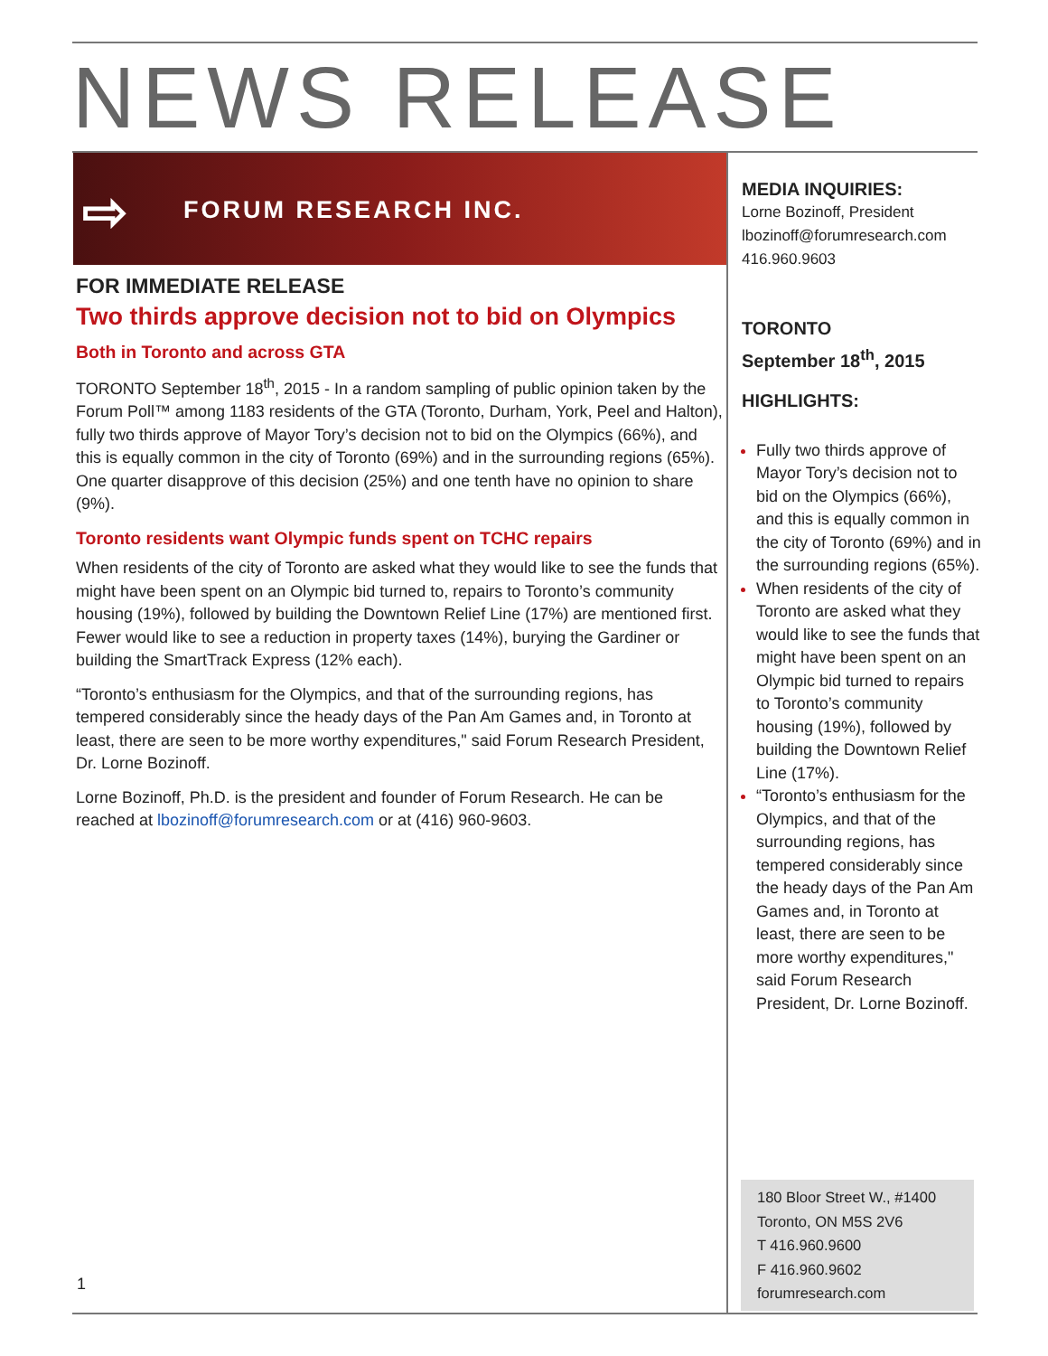NEWS RELEASE
⇨ FORUM RESEARCH INC.
FOR IMMEDIATE RELEASE
Two thirds approve decision not to bid on Olympics
Both in Toronto and across GTA
TORONTO September 18<sup>th</sup>, 2015 - In a random sampling of public opinion taken by the Forum Poll™ among 1183 residents of the GTA (Toronto, Durham, York, Peel and Halton), fully two thirds approve of Mayor Tory’s decision not to bid on the Olympics (66%), and this is equally common in the city of Toronto (69%) and in the surrounding regions (65%). One quarter disapprove of this decision (25%) and one tenth have no opinion to share (9%).
Toronto residents want Olympic funds spent on TCHC repairs
When residents of the city of Toronto are asked what they would like to see the funds that might have been spent on an Olympic bid turned to, repairs to Toronto’s community housing (19%), followed by building the Downtown Relief Line (17%) are mentioned first. Fewer would like to see a reduction in property taxes (14%), burying the Gardiner or building the SmartTrack Express (12% each).
“Toronto’s enthusiasm for the Olympics, and that of the surrounding regions, has tempered considerably since the heady days of the Pan Am Games and, in Toronto at least, there are seen to be more worthy expenditures," said Forum Research President, Dr. Lorne Bozinoff.
Lorne Bozinoff, Ph.D. is the president and founder of Forum Research. He can be reached at lbozinoff@forumresearch.com or at (416) 960-9603.
MEDIA INQUIRIES:
Lorne Bozinoff, President
lbozinoff@forumresearch.com
416.960.9603
TORONTO
September 18<sup>th</sup>, 2015
HIGHLIGHTS:
Fully two thirds approve of Mayor Tory’s decision not to bid on the Olympics (66%), and this is equally common in the city of Toronto (69%) and in the surrounding regions (65%).
When residents of the city of Toronto are asked what they would like to see the funds that might have been spent on an Olympic bid turned to repairs to Toronto’s community housing (19%), followed by building the Downtown Relief Line (17%).
“Toronto’s enthusiasm for the Olympics, and that of the surrounding regions, has tempered considerably since the heady days of the Pan Am Games and, in Toronto at least, there are seen to be more worthy expenditures," said Forum Research President, Dr. Lorne Bozinoff.
180 Bloor Street W., #1400
Toronto, ON M5S 2V6
T 416.960.9600
F 416.960.9602
forumresearch.com
1